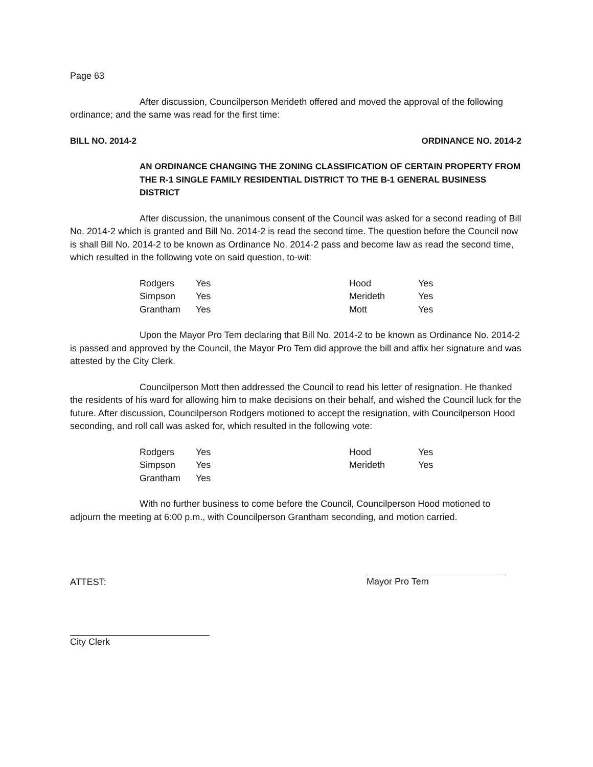Page 63
After discussion, Councilperson Merideth offered and moved the approval of the following ordinance; and the same was read for the first time:
BILL NO. 2014-2 ORDINANCE NO. 2014-2
AN ORDINANCE CHANGING THE ZONING CLASSIFICATION OF CERTAIN PROPERTY FROM THE R-1 SINGLE FAMILY RESIDENTIAL DISTRICT TO THE B-1 GENERAL BUSINESS DISTRICT
After discussion, the unanimous consent of the Council was asked for a second reading of Bill No. 2014-2 which is granted and Bill No. 2014-2 is read the second time. The question before the Council now is shall Bill No. 2014-2 to be known as Ordinance No. 2014-2 pass and become law as read the second time, which resulted in the following vote on said question, to-wit:
| Rodgers | Yes | Hood | Yes |
| Simpson | Yes | Merideth | Yes |
| Grantham | Yes | Mott | Yes |
Upon the Mayor Pro Tem declaring that Bill No. 2014-2 to be known as Ordinance No. 2014-2 is passed and approved by the Council, the Mayor Pro Tem did approve the bill and affix her signature and was attested by the City Clerk.
Councilperson Mott then addressed the Council to read his letter of resignation. He thanked the residents of his ward for allowing him to make decisions on their behalf, and wished the Council luck for the future. After discussion, Councilperson Rodgers motioned to accept the resignation, with Councilperson Hood seconding, and roll call was asked for, which resulted in the following vote:
| Rodgers | Yes | Hood | Yes |
| Simpson | Yes | Merideth | Yes |
| Grantham | Yes | | |
With no further business to come before the Council, Councilperson Hood motioned to adjourn the meeting at 6:00 p.m., with Councilperson Grantham seconding, and motion carried.
ATTEST: Mayor Pro Tem
City Clerk